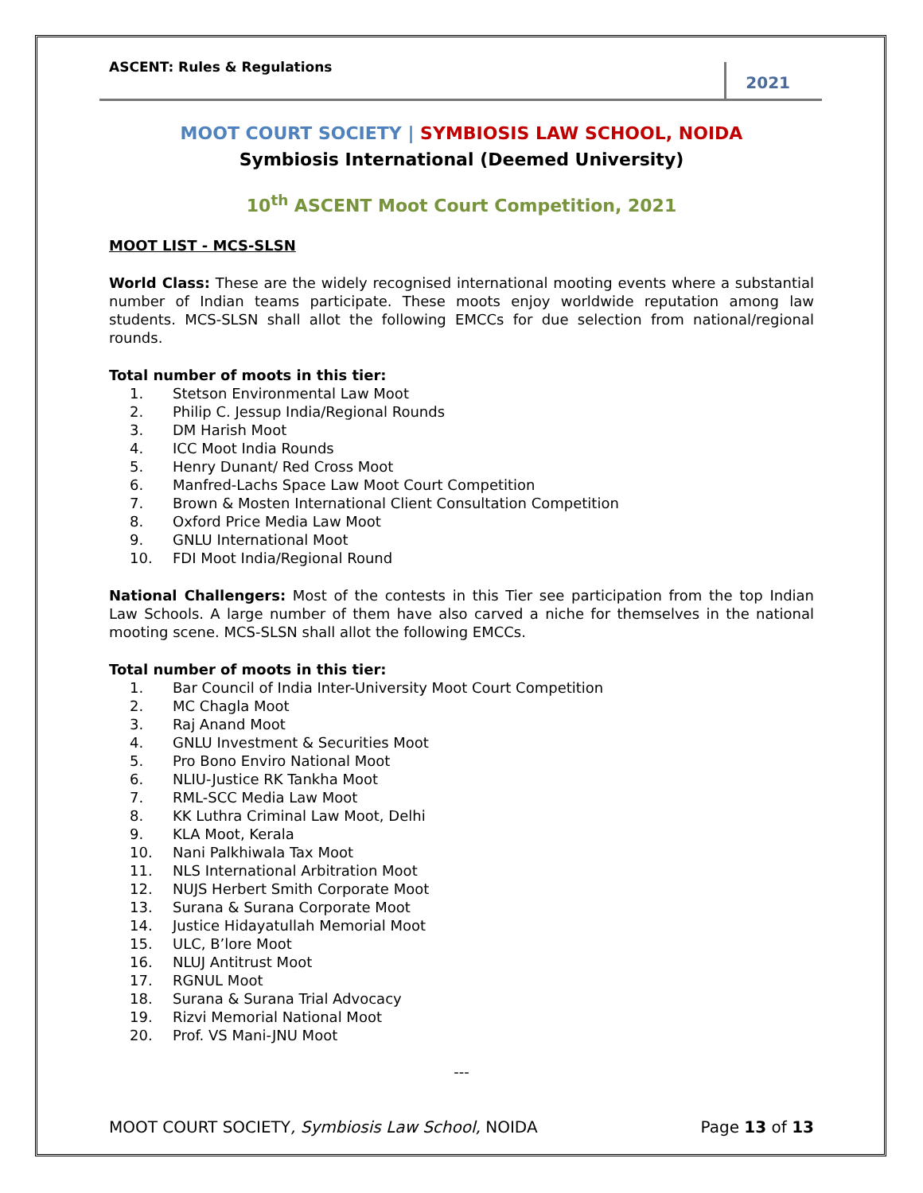ASCENT: Rules & Regulations
2021
MOOT COURT SOCIETY | SYMBIOSIS LAW SCHOOL, NOIDA
Symbiosis International (Deemed University)
10<sup>th</sup> ASCENT Moot Court Competition, 2021
MOOT LIST - MCS-SLSN
World Class: These are the widely recognised international mooting events where a substantial number of Indian teams participate. These moots enjoy worldwide reputation among law students. MCS-SLSN shall allot the following EMCCs for due selection from national/regional rounds.
Total number of moots in this tier:
1. Stetson Environmental Law Moot
2. Philip C. Jessup India/Regional Rounds
3. DM Harish Moot
4. ICC Moot India Rounds
5. Henry Dunant/ Red Cross Moot
6. Manfred-Lachs Space Law Moot Court Competition
7. Brown & Mosten International Client Consultation Competition
8. Oxford Price Media Law Moot
9. GNLU International Moot
10. FDI Moot India/Regional Round
National Challengers: Most of the contests in this Tier see participation from the top Indian Law Schools. A large number of them have also carved a niche for themselves in the national mooting scene. MCS-SLSN shall allot the following EMCCs.
Total number of moots in this tier:
1. Bar Council of India Inter-University Moot Court Competition
2. MC Chagla Moot
3. Raj Anand Moot
4. GNLU Investment & Securities Moot
5. Pro Bono Enviro National Moot
6. NLIU-Justice RK Tankha Moot
7. RML-SCC Media Law Moot
8. KK Luthra Criminal Law Moot, Delhi
9. KLA Moot, Kerala
10. Nani Palkhiwala Tax Moot
11. NLS International Arbitration Moot
12. NUJS Herbert Smith Corporate Moot
13. Surana & Surana Corporate Moot
14. Justice Hidayatullah Memorial Moot
15. ULC, B’lore Moot
16. NLUJ Antitrust Moot
17. RGNUL Moot
18. Surana & Surana Trial Advocacy
19. Rizvi Memorial National Moot
20. Prof. VS Mani-JNU Moot
---
MOOT COURT SOCIETY, Symbiosis Law School, NOIDA
Page 13 of 13